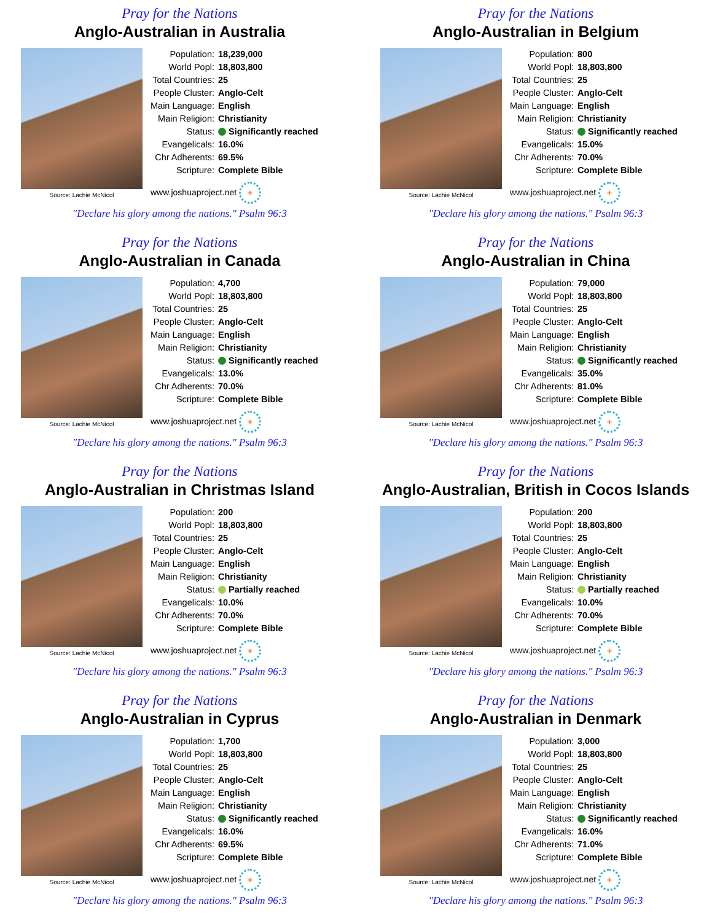Pray for the Nations
Anglo-Australian in Australia
Source: Lachie McNicol
| Population: | 18,239,000 |
| World Popl: | 18,803,800 |
| Total Countries: | 25 |
| People Cluster: | Anglo-Celt |
| Main Language: | English |
| Main Religion: | Christianity |
| Status: | Significantly reached |
| Evangelicals: | 16.0% |
| Chr Adherents: | 69.5% |
| Scripture: | Complete Bible |
www.joshuaproject.net +
"Declare his glory among the nations." Psalm 96:3
Pray for the Nations
Anglo-Australian in Belgium
Source: Lachie McNicol
| Population: | 800 |
| World Popl: | 18,803,800 |
| Total Countries: | 25 |
| People Cluster: | Anglo-Celt |
| Main Language: | English |
| Main Religion: | Christianity |
| Status: | Significantly reached |
| Evangelicals: | 15.0% |
| Chr Adherents: | 70.0% |
| Scripture: | Complete Bible |
www.joshuaproject.net +
"Declare his glory among the nations." Psalm 96:3
Pray for the Nations
Anglo-Australian in Canada
Source: Lachie McNicol
| Population: | 4,700 |
| World Popl: | 18,803,800 |
| Total Countries: | 25 |
| People Cluster: | Anglo-Celt |
| Main Language: | English |
| Main Religion: | Christianity |
| Status: | Significantly reached |
| Evangelicals: | 13.0% |
| Chr Adherents: | 70.0% |
| Scripture: | Complete Bible |
www.joshuaproject.net +
"Declare his glory among the nations." Psalm 96:3
Pray for the Nations
Anglo-Australian in China
Source: Lachie McNicol
| Population: | 79,000 |
| World Popl: | 18,803,800 |
| Total Countries: | 25 |
| People Cluster: | Anglo-Celt |
| Main Language: | English |
| Main Religion: | Christianity |
| Status: | Significantly reached |
| Evangelicals: | 35.0% |
| Chr Adherents: | 81.0% |
| Scripture: | Complete Bible |
www.joshuaproject.net +
"Declare his glory among the nations." Psalm 96:3
Pray for the Nations
Anglo-Australian in Christmas Island
Source: Lachie McNicol
| Population: | 200 |
| World Popl: | 18,803,800 |
| Total Countries: | 25 |
| People Cluster: | Anglo-Celt |
| Main Language: | English |
| Main Religion: | Christianity |
| Status: | Partially reached |
| Evangelicals: | 10.0% |
| Chr Adherents: | 70.0% |
| Scripture: | Complete Bible |
www.joshuaproject.net +
"Declare his glory among the nations." Psalm 96:3
Pray for the Nations
Anglo-Australian, British in Cocos Islands
Source: Lachie McNicol
| Population: | 200 |
| World Popl: | 18,803,800 |
| Total Countries: | 25 |
| People Cluster: | Anglo-Celt |
| Main Language: | English |
| Main Religion: | Christianity |
| Status: | Partially reached |
| Evangelicals: | 10.0% |
| Chr Adherents: | 70.0% |
| Scripture: | Complete Bible |
www.joshuaproject.net +
"Declare his glory among the nations." Psalm 96:3
Pray for the Nations
Anglo-Australian in Cyprus
Source: Lachie McNicol
| Population: | 1,700 |
| World Popl: | 18,803,800 |
| Total Countries: | 25 |
| People Cluster: | Anglo-Celt |
| Main Language: | English |
| Main Religion: | Christianity |
| Status: | Significantly reached |
| Evangelicals: | 16.0% |
| Chr Adherents: | 69.5% |
| Scripture: | Complete Bible |
www.joshuaproject.net +
"Declare his glory among the nations." Psalm 96:3
Pray for the Nations
Anglo-Australian in Denmark
Source: Lachie McNicol
| Population: | 3,000 |
| World Popl: | 18,803,800 |
| Total Countries: | 25 |
| People Cluster: | Anglo-Celt |
| Main Language: | English |
| Main Religion: | Christianity |
| Status: | Significantly reached |
| Evangelicals: | 16.0% |
| Chr Adherents: | 71.0% |
| Scripture: | Complete Bible |
www.joshuaproject.net +
"Declare his glory among the nations." Psalm 96:3